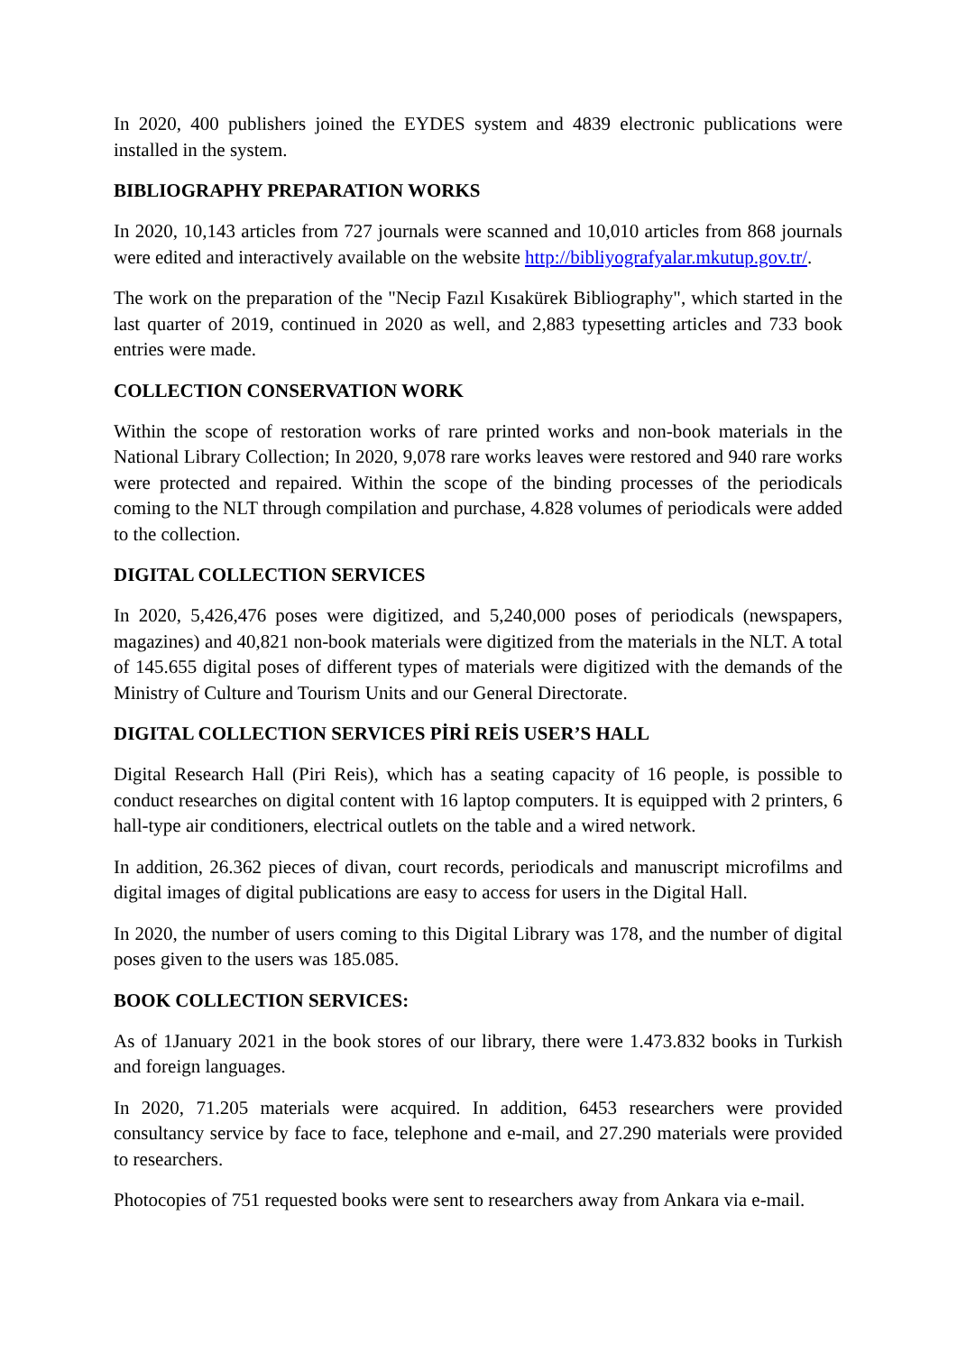In 2020, 400 publishers joined the EYDES system and 4839 electronic publications were installed in the system.
BIBLIOGRAPHY PREPARATION WORKS
In 2020, 10,143 articles from 727 journals were scanned and 10,010 articles from 868 journals were edited and interactively available on the website http://bibliyografyalar.mkutup.gov.tr/.
The work on the preparation of the "Necip Fazıl Kısakürek Bibliography", which started in the last quarter of 2019, continued in 2020 as well, and 2,883 typesetting articles and 733 book entries were made.
COLLECTION CONSERVATION WORK
Within the scope of restoration works of rare printed works and non-book materials in the National Library Collection; In 2020, 9,078 rare works leaves were restored and 940 rare works were protected and repaired. Within the scope of the binding processes of the periodicals coming to the NLT through compilation and purchase, 4.828 volumes of periodicals were added to the collection.
DIGITAL COLLECTION SERVICES
In 2020, 5,426,476 poses were digitized, and 5,240,000 poses of periodicals (newspapers, magazines) and 40,821 non-book materials were digitized from the materials in the NLT. A total of 145.655 digital poses of different types of materials were digitized with the demands of the Ministry of Culture and Tourism Units and our General Directorate.
DIGITAL COLLECTION SERVICES PİRİ REİS USER’S HALL
Digital Research Hall (Piri Reis), which has a seating capacity of 16 people, is possible to conduct researches on digital content with 16 laptop computers. It is equipped with 2 printers, 6 hall-type air conditioners, electrical outlets on the table and a wired network.
In addition, 26.362 pieces of divan, court records, periodicals and manuscript microfilms and digital images of digital publications are easy to access for users in the Digital Hall.
In 2020, the number of users coming to this Digital Library was 178, and the number of digital poses given to the users was 185.085.
BOOK COLLECTION SERVICES:
As of 1January 2021 in the book stores of our library, there were 1.473.832 books in Turkish and foreign languages.
In 2020, 71.205 materials were acquired. In addition, 6453 researchers were provided consultancy service by face to face, telephone and e-mail, and 27.290 materials were provided to researchers.
Photocopies of 751 requested books were sent to researchers away from Ankara via e-mail.